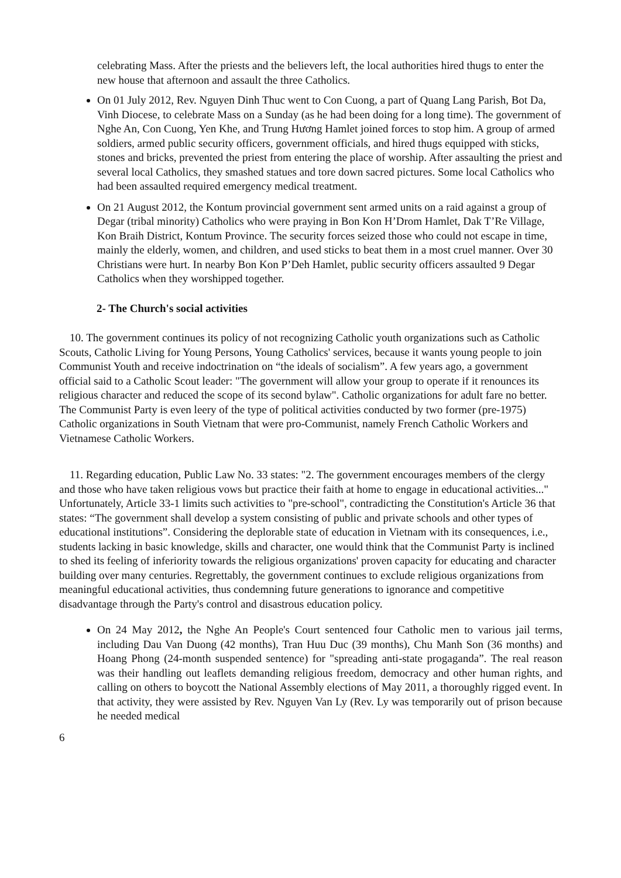celebrating Mass. After the priests and the believers left, the local authorities hired thugs to enter the new house that afternoon and assault the three Catholics.
On 01 July 2012, Rev. Nguyen Dinh Thuc went to Con Cuong, a part of Quang Lang Parish, Bot Da, Vinh Diocese, to celebrate Mass on a Sunday (as he had been doing for a long time). The government of Nghe An, Con Cuong, Yen Khe, and Trung Hương Hamlet joined forces to stop him. A group of armed soldiers, armed public security officers, government officials, and hired thugs equipped with sticks, stones and bricks, prevented the priest from entering the place of worship. After assaulting the priest and several local Catholics, they smashed statues and tore down sacred pictures. Some local Catholics who had been assaulted required emergency medical treatment.
On 21 August 2012, the Kontum provincial government sent armed units on a raid against a group of Degar (tribal minority) Catholics who were praying in Bon Kon H’Drom Hamlet, Dak T’Re Village, Kon Braih District, Kontum Province. The security forces seized those who could not escape in time, mainly the elderly, women, and children, and used sticks to beat them in a most cruel manner. Over 30 Christians were hurt. In nearby Bon Kon P’Deh Hamlet, public security officers assaulted 9 Degar Catholics when they worshipped together.
2- The Church's social activities
10. The government continues its policy of not recognizing Catholic youth organizations such as Catholic Scouts, Catholic Living for Young Persons, Young Catholics' services, because it wants young people to join Communist Youth and receive indoctrination on “the ideals of socialism”. A few years ago, a government official said to a Catholic Scout leader: "The government will allow your group to operate if it renounces its religious character and reduced the scope of its second bylaw". Catholic organizations for adult fare no better. The Communist Party is even leery of the type of political activities conducted by two former (pre-1975) Catholic organizations in South Vietnam that were pro-Communist, namely French Catholic Workers and Vietnamese Catholic Workers.
11. Regarding education, Public Law No. 33 states: "2. The government encourages members of the clergy and those who have taken religious vows but practice their faith at home to engage in educational activities..." Unfortunately, Article 33-1 limits such activities to "pre-school", contradicting the Constitution's Article 36 that states: “The government shall develop a system consisting of public and private schools and other types of educational institutions”. Considering the deplorable state of education in Vietnam with its consequences, i.e., students lacking in basic knowledge, skills and character, one would think that the Communist Party is inclined to shed its feeling of inferiority towards the religious organizations' proven capacity for educating and character building over many centuries. Regrettably, the government continues to exclude religious organizations from meaningful educational activities, thus condemning future generations to ignorance and competitive disadvantage through the Party's control and disastrous education policy.
On 24 May 2012, the Nghe An People's Court sentenced four Catholic men to various jail terms, including Dau Van Duong (42 months), Tran Huu Duc (39 months), Chu Manh Son (36 months) and Hoang Phong (24-month suspended sentence) for "spreading anti-state progaganda”. The real reason was their handling out leaflets demanding religious freedom, democracy and other human rights, and calling on others to boycott the National Assembly elections of May 2011, a thoroughly rigged event. In that activity, they were assisted by Rev. Nguyen Van Ly (Rev. Ly was temporarily out of prison because he needed medical
6